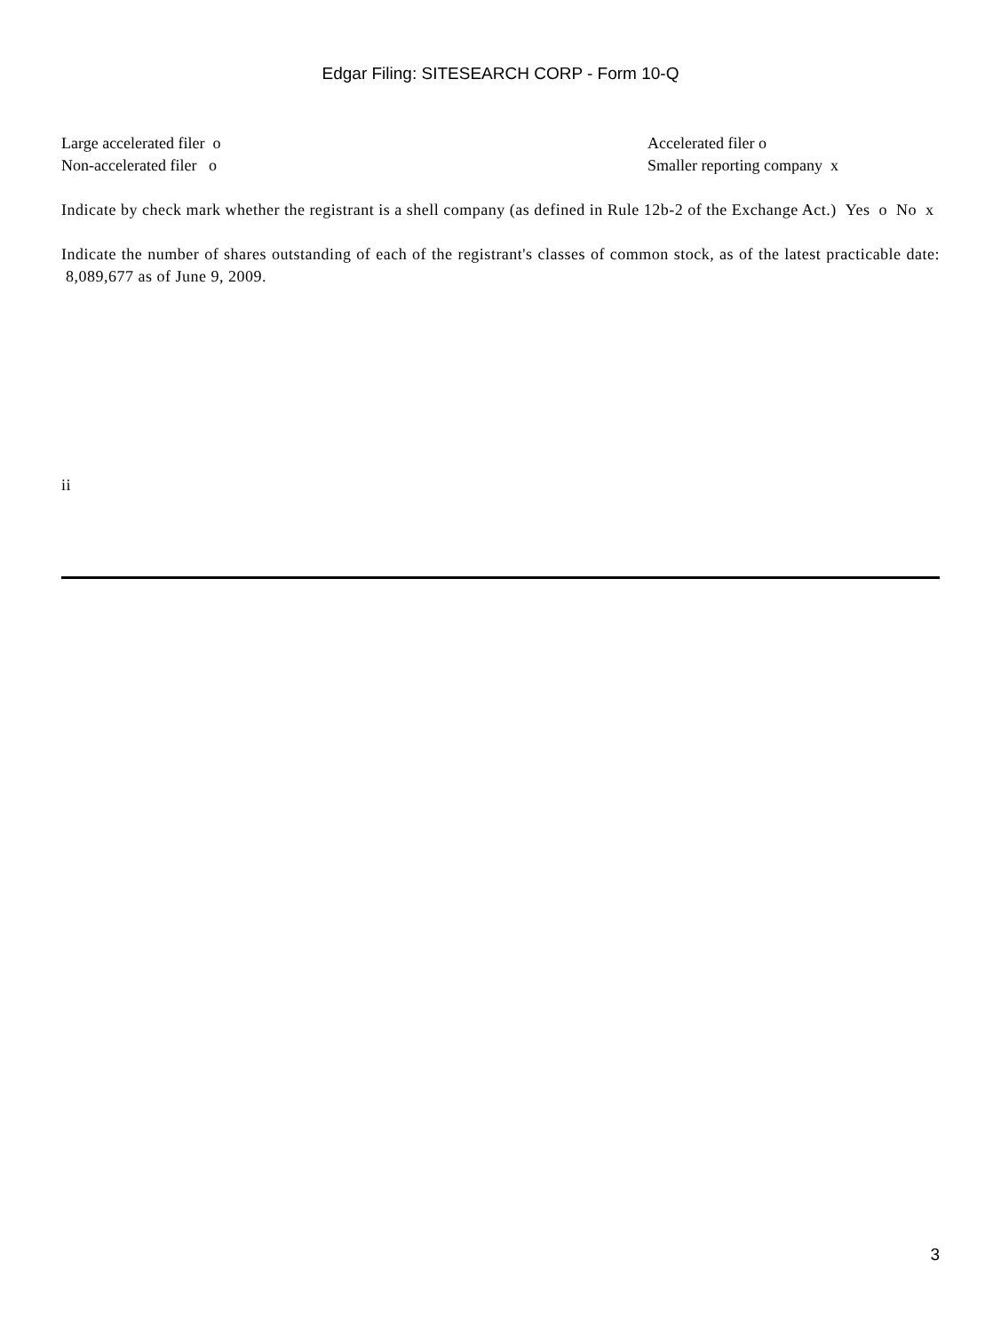Edgar Filing: SITESEARCH CORP - Form 10-Q
Large accelerated filer o Accelerated filer o
Non-accelerated filer o Smaller reporting company x
Indicate by check mark whether the registrant is a shell company (as defined in Rule 12b-2 of the Exchange Act.) Yes o No x
Indicate the number of shares outstanding of each of the registrant's classes of common stock, as of the latest practicable date: 8,089,677 as of June 9, 2009.
ii
3